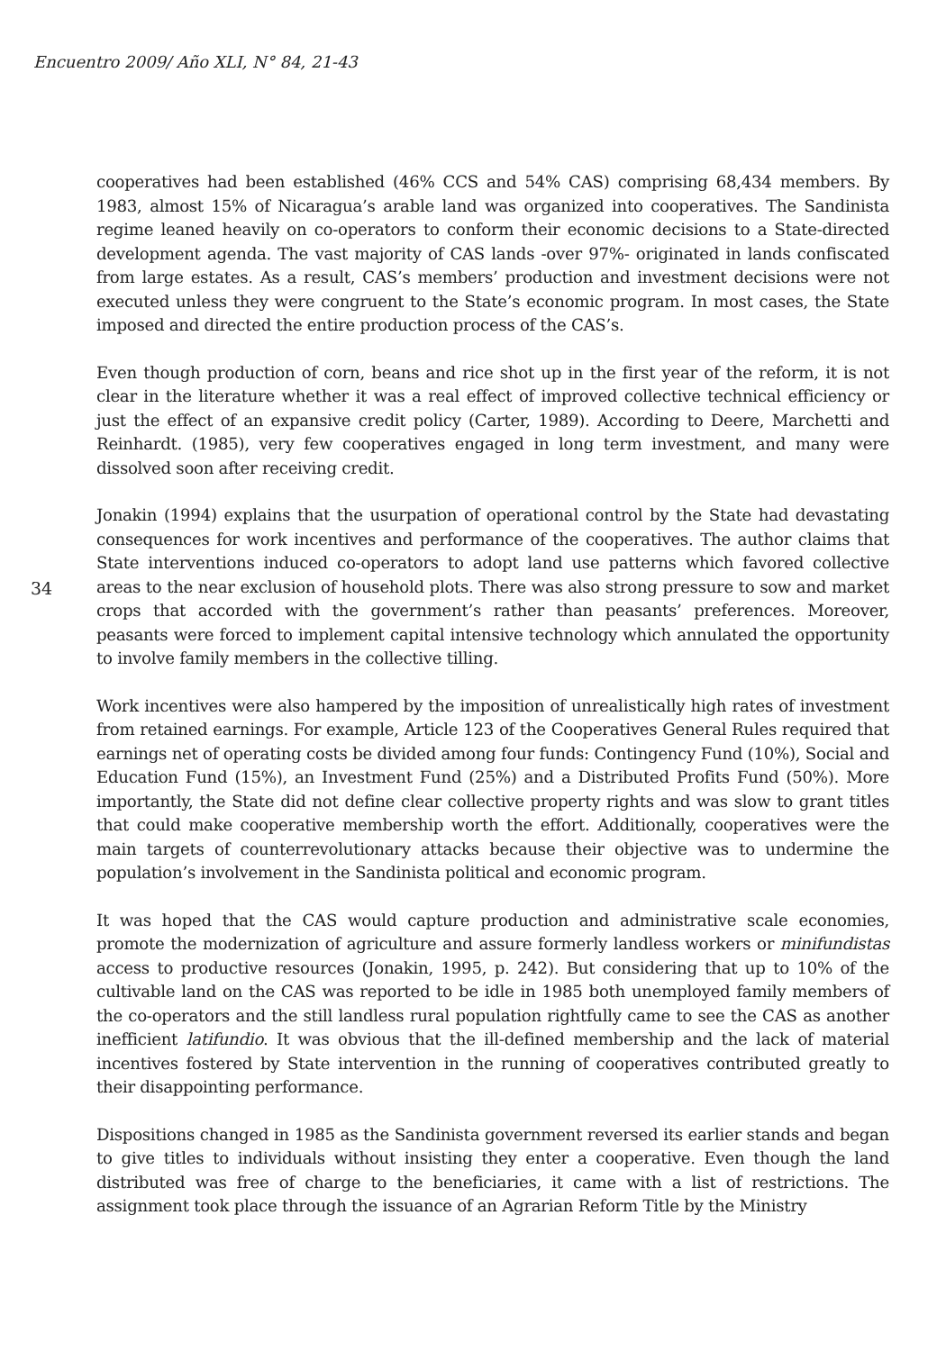Encuentro 2009/ Año XLI, N° 84, 21-43
34
cooperatives had been established (46% CCS and 54% CAS) comprising 68,434 members. By 1983, almost 15% of Nicaragua’s arable land was organized into cooperatives. The Sandinista regime leaned heavily on co-operators to conform their economic decisions to a State-directed development agenda. The vast majority of CAS lands -over 97%- originated in lands confiscated from large estates. As a result, CAS’s members’ production and investment decisions were not executed unless they were congruent to the State’s economic program. In most cases, the State imposed and directed the entire production process of the CAS’s.
Even though production of corn, beans and rice shot up in the first year of the reform, it is not clear in the literature whether it was a real effect of improved collective technical efficiency or just the effect of an expansive credit policy (Carter, 1989). According to Deere, Marchetti and Reinhardt. (1985), very few cooperatives engaged in long term investment, and many were dissolved soon after receiving credit.
Jonakin (1994) explains that the usurpation of operational control by the State had devastating consequences for work incentives and performance of the cooperatives. The author claims that State interventions induced co-operators to adopt land use patterns which favored collective areas to the near exclusion of household plots. There was also strong pressure to sow and market crops that accorded with the government’s rather than peasants’ preferences. Moreover, peasants were forced to implement capital intensive technology which annulated the opportunity to involve family members in the collective tilling.
Work incentives were also hampered by the imposition of unrealistically high rates of investment from retained earnings. For example, Article 123 of the Cooperatives General Rules required that earnings net of operating costs be divided among four funds: Contingency Fund (10%), Social and Education Fund (15%), an Investment Fund (25%) and a Distributed Profits Fund (50%). More importantly, the State did not define clear collective property rights and was slow to grant titles that could make cooperative membership worth the effort. Additionally, cooperatives were the main targets of counterrevolutionary attacks because their objective was to undermine the population’s involvement in the Sandinista political and economic program.
It was hoped that the CAS would capture production and administrative scale economies, promote the modernization of agriculture and assure formerly landless workers or minifundistas access to productive resources (Jonakin, 1995, p. 242). But considering that up to 10% of the cultivable land on the CAS was reported to be idle in 1985 both unemployed family members of the co-operators and the still landless rural population rightfully came to see the CAS as another inefficient latifundio. It was obvious that the ill-defined membership and the lack of material incentives fostered by State intervention in the running of cooperatives contributed greatly to their disappointing performance.
Dispositions changed in 1985 as the Sandinista government reversed its earlier stands and began to give titles to individuals without insisting they enter a cooperative. Even though the land distributed was free of charge to the beneficiaries, it came with a list of restrictions. The assignment took place through the issuance of an Agrarian Reform Title by the Ministry